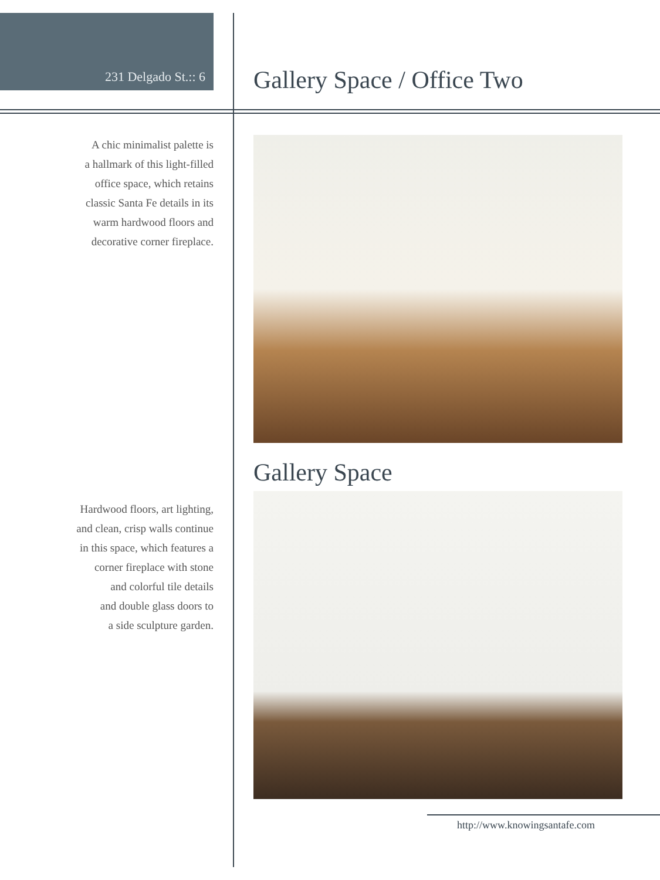231 Delgado St.:: 6
Gallery Space / Office Two
A chic minimalist palette is
a hallmark of this light-filled
office space, which retains
classic Santa Fe details in its
warm hardwood floors and
decorative corner fireplace.
Hardwood floors, art lighting,
and clean, crisp walls continue
in this space, which features a
corner fireplace with stone
and colorful tile details
and double glass doors to
a side sculpture garden.
Gallery Space
http://www.knowingsantafe.com